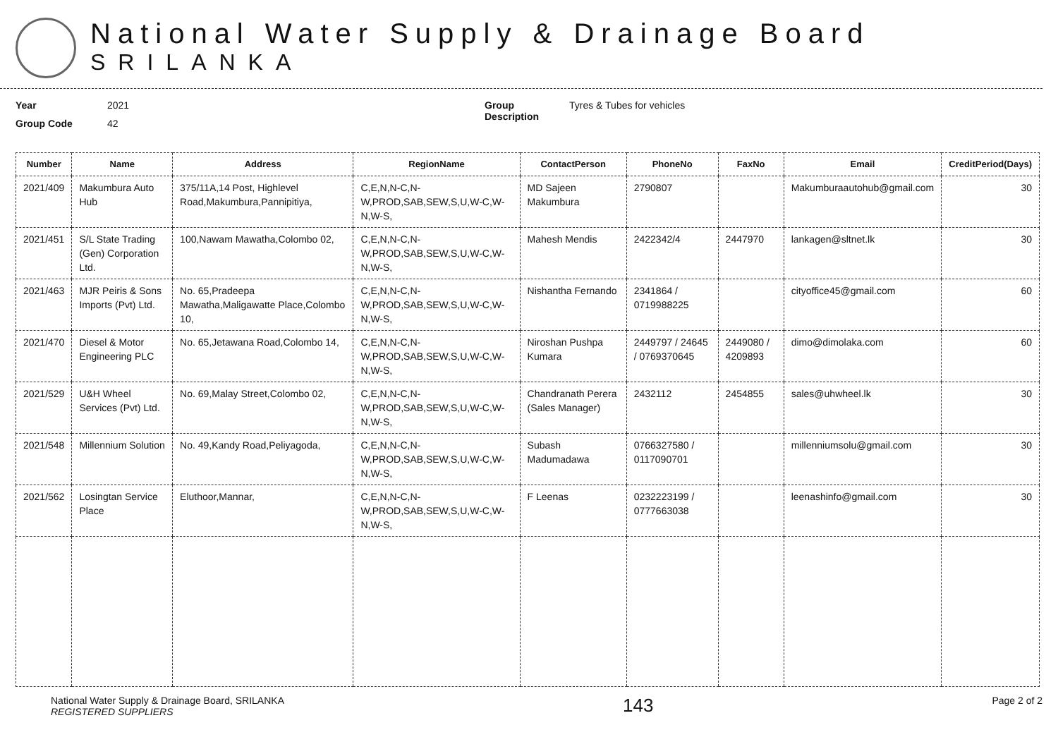National Water Supply & Drainage Board
SRILANKA
Year 2021
Group Code 42
Group Description Tyres & Tubes for vehicles
| Number | Name | Address | RegionName | ContactPerson | PhoneNo | FaxNo | Email | CreditPeriod(Days) |
| --- | --- | --- | --- | --- | --- | --- | --- | --- |
| 2021/409 | Makumbura Auto Hub | 375/11A,14 Post, Highlevel Road,Makumbura,Pannipitiya, | C,E,N,N-C,N-W,PROD,SAB,SEW,S,U,W-C,W-N,W-S, | MD Sajeen Makumbura | 2790807 | | Makumburaautohub@gmail.com | 30 |
| 2021/451 | S/L State Trading (Gen) Corporation Ltd. | 100,Nawam Mawatha,Colombo 02, | C,E,N,N-C,N-W,PROD,SAB,SEW,S,U,W-C,W-N,W-S, | Mahesh Mendis | 2422342/4 | 2447970 | lankagen@sltnet.lk | 30 |
| 2021/463 | MJR Peiris & Sons Imports (Pvt) Ltd. | No. 65,Pradeepa Mawatha,Maligawatte Place,Colombo 10, | C,E,N,N-C,N-W,PROD,SAB,SEW,S,U,W-C,W-N,W-S, | Nishantha Fernando | 2341864 / 0719988225 | | cityoffice45@gmail.com | 60 |
| 2021/470 | Diesel & Motor Engineering PLC | No. 65,Jetawana Road,Colombo 14, | C,E,N,N-C,N-W,PROD,SAB,SEW,S,U,W-C,W-N,W-S, | Niroshan Pushpa Kumara | 2449797 / 24645 / 0769370645 | 2449080 / 4209893 | dimo@dimolaka.com | 60 |
| 2021/529 | U&H Wheel Services (Pvt) Ltd. | No. 69,Malay Street,Colombo 02, | C,E,N,N-C,N-W,PROD,SAB,SEW,S,U,W-C,W-N,W-S, | Chandranath Perera (Sales Manager) | 2432112 | 2454855 | sales@uhwheel.lk | 30 |
| 2021/548 | Millennium Solution | No. 49,Kandy Road,Peliyagoda, | C,E,N,N-C,N-W,PROD,SAB,SEW,S,U,W-C,W-N,W-S, | Subash Madumadawa | 0766327580 / 0117090701 | | millenniumsolu@gmail.com | 30 |
| 2021/562 | Losingtan Service Place | Eluthoor,Mannar, | C,E,N,N-C,N-W,PROD,SAB,SEW,S,U,W-C,W-N,W-S, | F Leenas | 0232223199 / 0777663038 | | leenashinfo@gmail.com | 30 |
National Water Supply & Drainage Board, SRILANKA
REGISTERED SUPPLIERS
143
Page 2 of 2